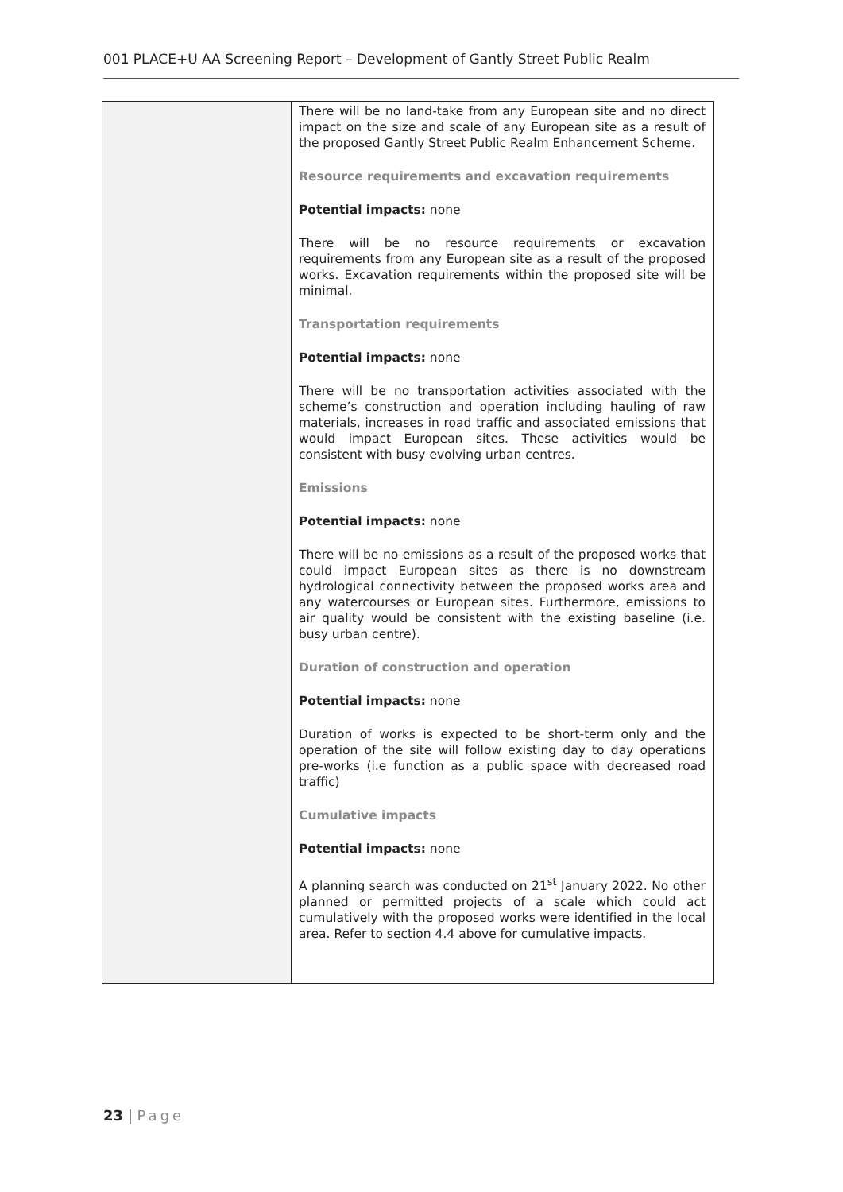001 PLACE+U AA Screening Report – Development of Gantly Street Public Realm
| | There will be no land-take from any European site and no direct impact on the size and scale of any European site as a result of the proposed Gantly Street Public Realm Enhancement Scheme. Resource requirements and excavation requirements Potential impacts: none There will be no resource requirements or excavation requirements from any European site as a result of the proposed works. Excavation requirements within the proposed site will be minimal. Transportation requirements Potential impacts: none There will be no transportation activities associated with the scheme’s construction and operation including hauling of raw materials, increases in road traffic and associated emissions that would impact European sites. These activities would be consistent with busy evolving urban centres. Emissions Potential impacts: none There will be no emissions as a result of the proposed works that could impact European sites as there is no downstream hydrological connectivity between the proposed works area and any watercourses or European sites. Furthermore, emissions to air quality would be consistent with the existing baseline (i.e. busy urban centre). Duration of construction and operation Potential impacts: none Duration of works is expected to be short-term only and the operation of the site will follow existing day to day operations pre-works (i.e function as a public space with decreased road traffic) Cumulative impacts Potential impacts: none A planning search was conducted on 21<sup>st</sup> January 2022. No other planned or permitted projects of a scale which could act cumulatively with the proposed works were identified in the local area. Refer to section 4.4 above for cumulative impacts. |
23 | Page